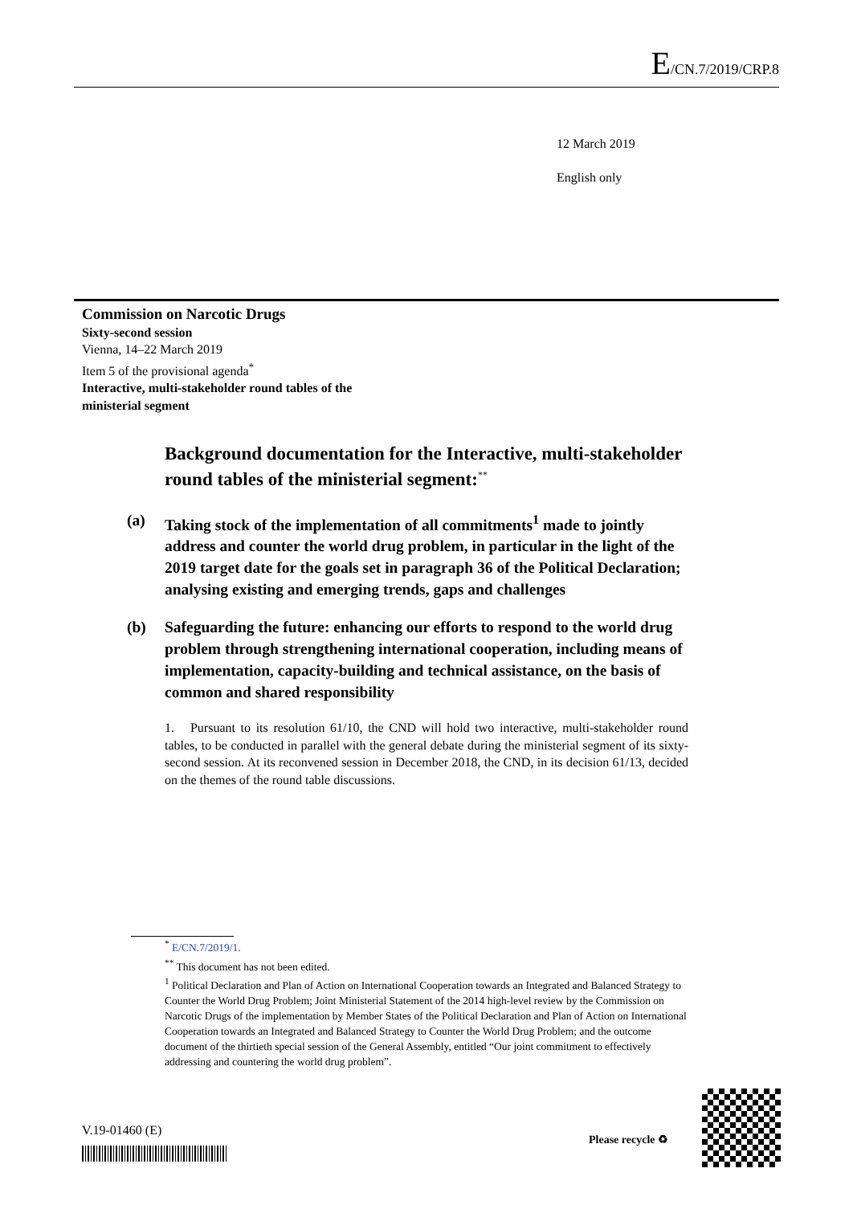E/CN.7/2019/CRP.8
12 March 2019
English only
Commission on Narcotic Drugs
Sixty-second session
Vienna, 14–22 March 2019
Item 5 of the provisional agenda<sup>*</sup>
Interactive, multi-stakeholder round tables of the
ministerial segment
Background documentation for the Interactive, multi-stakeholder round tables of the ministerial segment:<sup>**</sup>
(a) Taking stock of the implementation of all commitments<sup>1</sup> made to jointly address and counter the world drug problem, in particular in the light of the 2019 target date for the goals set in paragraph 36 of the Political Declaration; analysing existing and emerging trends, gaps and challenges
(b) Safeguarding the future: enhancing our efforts to respond to the world drug problem through strengthening international cooperation, including means of implementation, capacity-building and technical assistance, on the basis of common and shared responsibility
1. Pursuant to its resolution 61/10, the CND will hold two interactive, multi-stakeholder round tables, to be conducted in parallel with the general debate during the ministerial segment of its sixty-second session. At its reconvened session in December 2018, the CND, in its decision 61/13, decided on the themes of the round table discussions.
<sup>*</sup> E/CN.7/2019/1.
<sup>**</sup> This document has not been edited.
<sup>1</sup> Political Declaration and Plan of Action on International Cooperation towards an Integrated and Balanced Strategy to Counter the World Drug Problem; Joint Ministerial Statement of the 2014 high-level review by the Commission on Narcotic Drugs of the implementation by Member States of the Political Declaration and Plan of Action on International Cooperation towards an Integrated and Balanced Strategy to Counter the World Drug Problem; and the outcome document of the thirtieth special session of the General Assembly, entitled “Our joint commitment to effectively addressing and countering the world drug problem”.
V.19-01460 (E)
Please recycle ♻